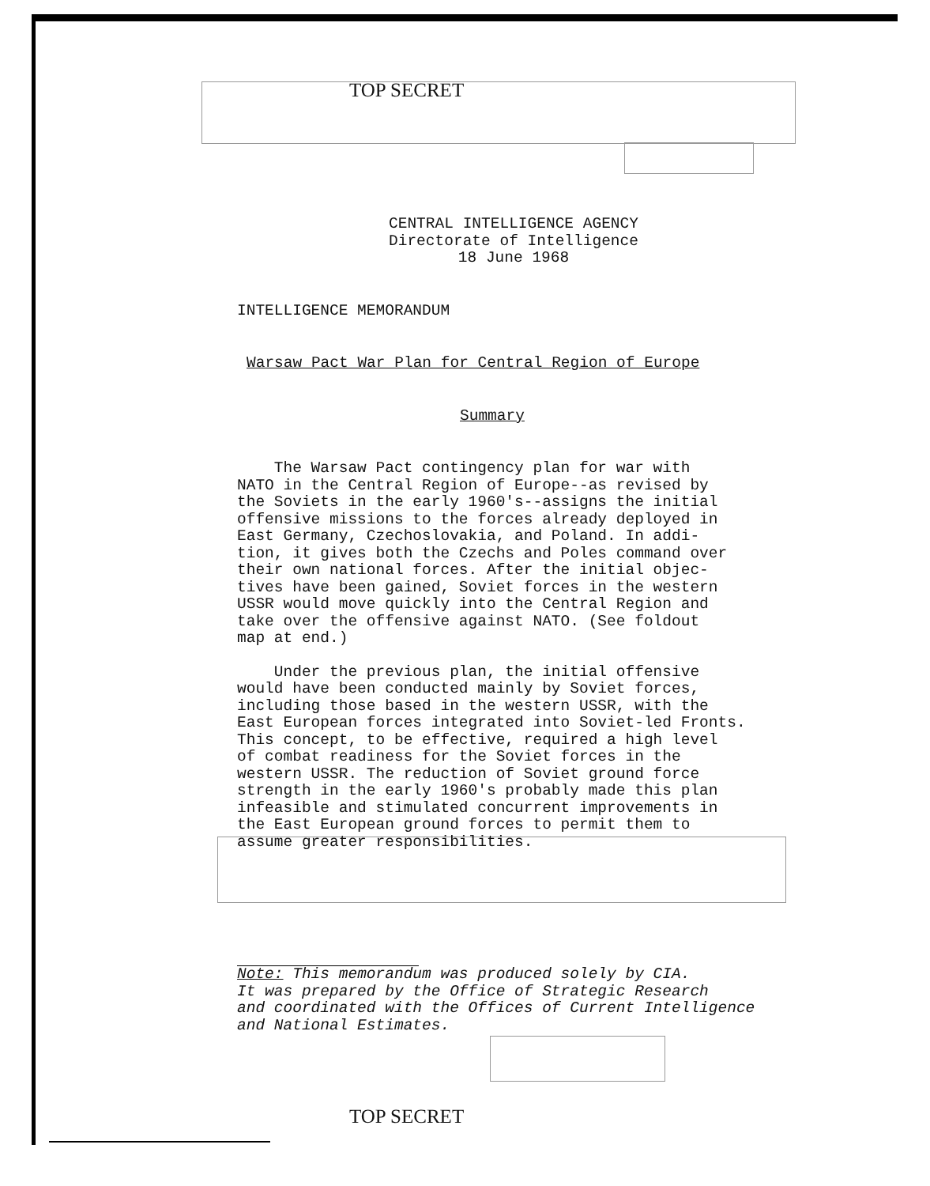TOP SECRET
CENTRAL INTELLIGENCE AGENCY
Directorate of Intelligence
18 June 1968
INTELLIGENCE MEMORANDUM
Warsaw Pact War Plan for Central Region of Europe
Summary
The Warsaw Pact contingency plan for war with
NATO in the Central Region of Europe--as revised by
the Soviets in the early 1960's--assigns the initial
offensive missions to the forces already deployed in
East Germany, Czechoslovakia, and Poland. In addi-
tion, it gives both the Czechs and Poles command over
their own national forces. After the initial objec-
tives have been gained, Soviet forces in the western
USSR would move quickly into the Central Region and
take over the offensive against NATO. (See foldout
map at end.)
Under the previous plan, the initial offensive
would have been conducted mainly by Soviet forces,
including those based in the western USSR, with the
East European forces integrated into Soviet-led Fronts.
This concept, to be effective, required a high level
of combat readiness for the Soviet forces in the
western USSR. The reduction of Soviet ground force
strength in the early 1960's probably made this plan
infeasible and stimulated concurrent improvements in
the East European ground forces to permit them to
assume greater responsibilities.
Note: This memorandum was produced solely by CIA.
It was prepared by the Office of Strategic Research
and coordinated with the Offices of Current Intelligence
and National Estimates.
TOP SECRET